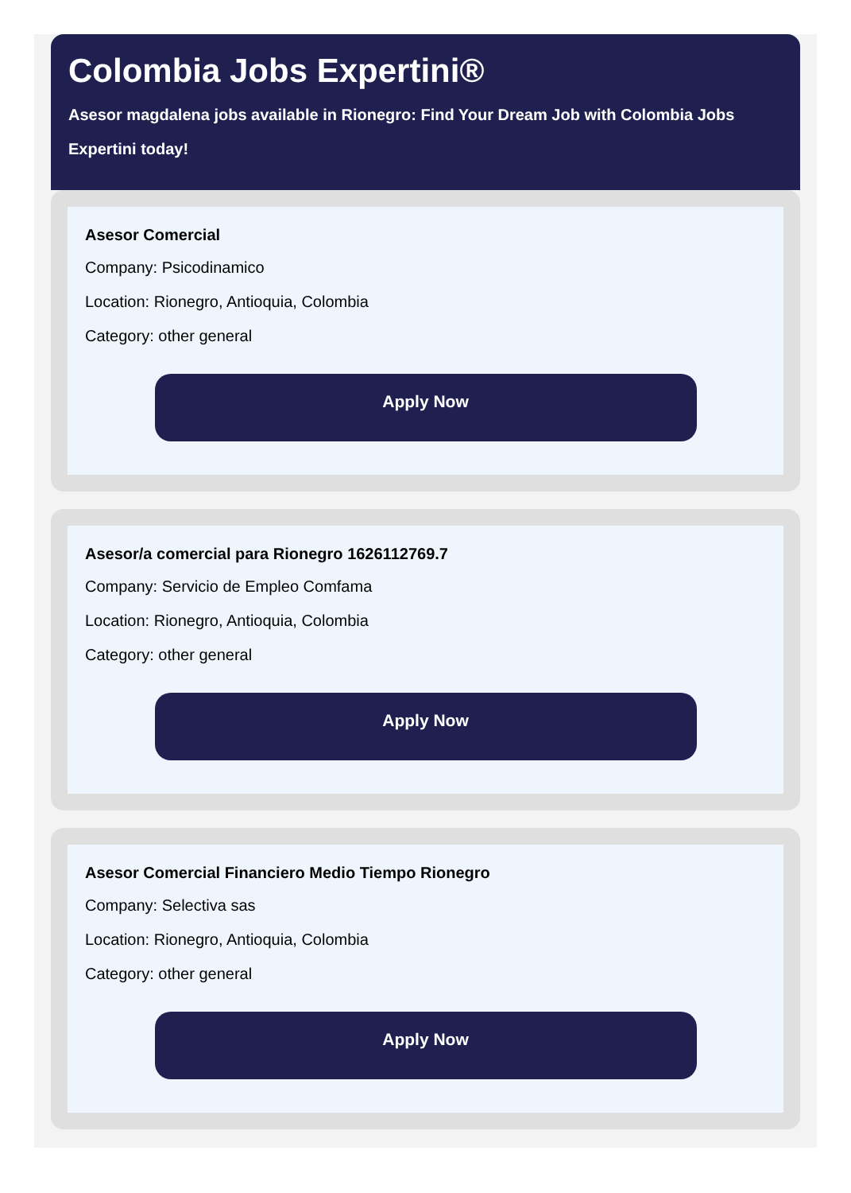Colombia Jobs Expertini®
Asesor magdalena jobs available in Rionegro: Find Your Dream Job with Colombia Jobs Expertini today!
Asesor Comercial
Company: Psicodinamico
Location: Rionegro, Antioquia, Colombia
Category: other general
Apply Now
Asesor/a comercial para Rionegro 1626112769.7
Company: Servicio de Empleo Comfama
Location: Rionegro, Antioquia, Colombia
Category: other general
Apply Now
Asesor Comercial Financiero Medio Tiempo Rionegro
Company: Selectiva sas
Location: Rionegro, Antioquia, Colombia
Category: other general
Apply Now